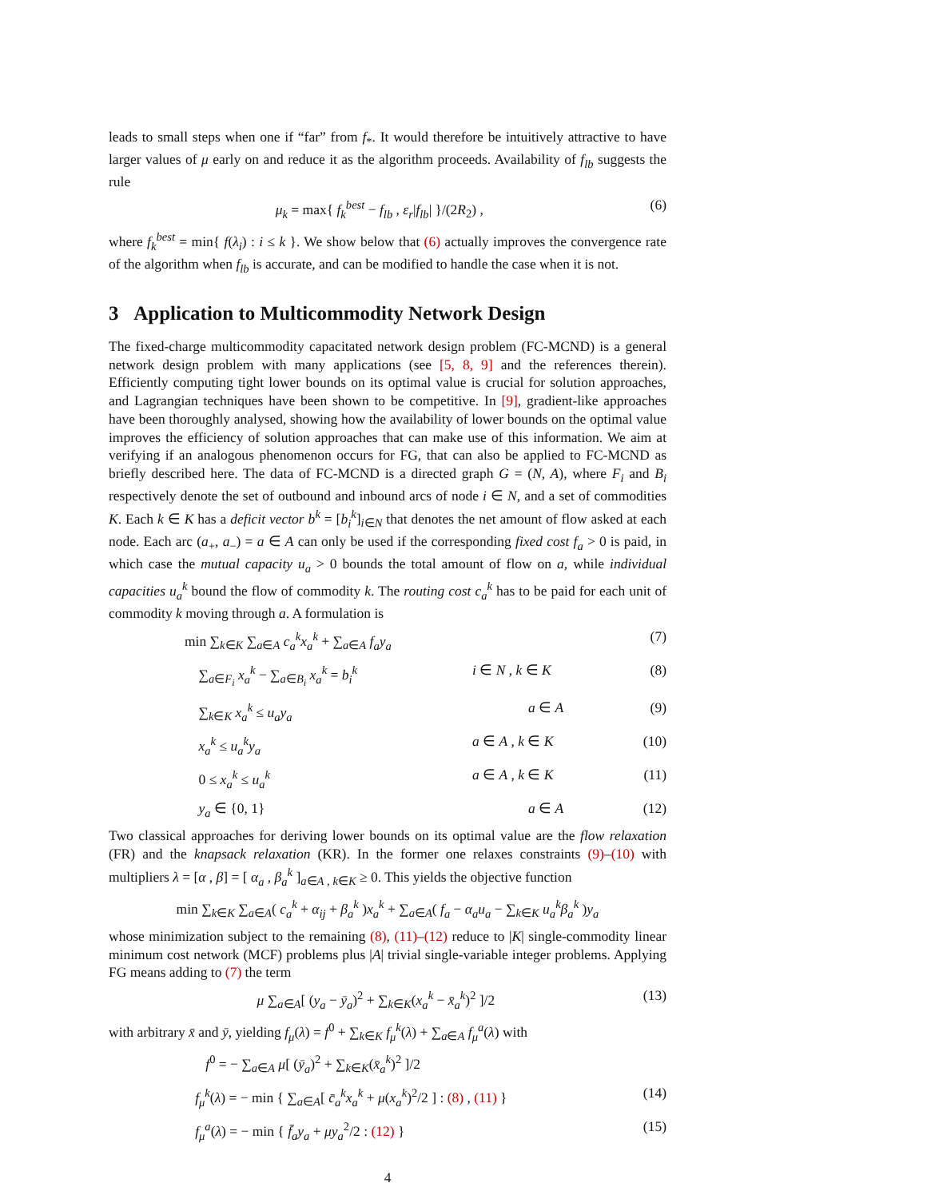leads to small steps when one if “far” from f<sub>*</sub>. It would therefore be intuitively attractive to have larger values of μ early on and reduce it as the algorithm proceeds. Availability of f<sub>lb</sub> suggests the rule
μ<sub>k</sub> = max{ f<sub>k</sub><sup>best</sup> − f<sub>lb</sub> , ε<sub>r</sub>|f<sub>lb</sub>| }/(2R<sub>2</sub>) , (6)
where f<sub>k</sub><sup>best</sup> = min{ f(λ<sub>i</sub>) : i ≤ k }. We show below that (6) actually improves the convergence rate of the algorithm when f<sub>lb</sub> is accurate, and can be modified to handle the case when it is not.
3 Application to Multicommodity Network Design
The fixed-charge multicommodity capacitated network design problem (FC-MCND) is a general network design problem with many applications (see [5, 8, 9] and the references therein). Efficiently computing tight lower bounds on its optimal value is crucial for solution approaches, and Lagrangian techniques have been shown to be competitive. In [9], gradient-like approaches have been thoroughly analysed, showing how the availability of lower bounds on the optimal value improves the efficiency of solution approaches that can make use of this information. We aim at verifying if an analogous phenomenon occurs for FG, that can also be applied to FC-MCND as briefly described here. The data of FC-MCND is a directed graph G = (N, A), where F<sub>i</sub> and B<sub>i</sub> respectively denote the set of outbound and inbound arcs of node i ∈ N, and a set of commodities K. Each k ∈ K has a deficit vector b<sup>k</sup> = [b<sub>i</sub><sup>k</sup>]<sub>i∈N</sub> that denotes the net amount of flow asked at each node. Each arc (a<sub>+</sub>, a<sub>−</sub>) = a ∈ A can only be used if the corresponding fixed cost f<sub>a</sub> > 0 is paid, in which case the mutual capacity u<sub>a</sub> > 0 bounds the total amount of flow on a, while individual capacities u<sub>a</sub><sup>k</sup> bound the flow of commodity k. The routing cost c<sub>a</sub><sup>k</sup> has to be paid for each unit of commodity k moving through a. A formulation is
min ∑<sub>k∈K</sub> ∑<sub>a∈A</sub> c<sub>a</sub><sup>k</sup>x<sub>a</sub><sup>k</sup> + ∑<sub>a∈A</sub> f<sub>a</sub>y<sub>a</sub> (7) ∑<sub>a∈F<sub>i</sub></sub> x<sub>a</sub><sup>k</sup> − ∑<sub>a∈B<sub>i</sub></sub> x<sub>a</sub><sup>k</sup> = b<sub>i</sub><sup>k</sup> i ∈ N , k ∈ K (8) ∑<sub>k∈K</sub> x<sub>a</sub><sup>k</sup> ≤ u<sub>a</sub>y<sub>a</sub> a ∈ A (9) x<sub>a</sub><sup>k</sup> ≤ u<sub>a</sub><sup>k</sup>y<sub>a</sub> a ∈ A , k ∈ K (10) 0 ≤ x<sub>a</sub><sup>k</sup> ≤ u<sub>a</sub><sup>k</sup> a ∈ A , k ∈ K (11) y<sub>a</sub> ∈ {0, 1} a ∈ A (12)
Two classical approaches for deriving lower bounds on its optimal value are the flow relaxation (FR) and the knapsack relaxation (KR). In the former one relaxes constraints (9)–(10) with multipliers λ = [α , β] = [ α<sub>a</sub> , β<sub>a</sub><sup>k</sup> ]<sub>a∈A , k∈K</sub> ≥ 0. This yields the objective function
min ∑<sub>k∈K</sub> ∑<sub>a∈A</sub>( c<sub>a</sub><sup>k</sup> + α<sub>ij</sub> + β<sub>a</sub><sup>k</sup> )x<sub>a</sub><sup>k</sup> + ∑<sub>a∈A</sub>( f<sub>a</sub> − α<sub>a</sub>u<sub>a</sub> − ∑<sub>k∈K</sub> u<sub>a</sub><sup>k</sup>β<sub>a</sub><sup>k</sup> )y<sub>a</sub>
whose minimization subject to the remaining (8), (11)–(12) reduce to |K| single-commodity linear minimum cost network (MCF) problems plus |A| trivial single-variable integer problems. Applying FG means adding to (7) the term
μ ∑<sub>a∈A</sub>[ (y<sub>a</sub> − ȳ<sub>a</sub>)<sup>2</sup> + ∑<sub>k∈K</sub>(x<sub>a</sub><sup>k</sup> − x̄<sub>a</sub><sup>k</sup>)<sup>2</sup> ]/2 (13)
with arbitrary x̄ and ȳ, yielding f<sub>μ</sub>(λ) = f<sup>0</sup> + ∑<sub>k∈K</sub> f<sub>μ</sub><sup>k</sup>(λ) + ∑<sub>a∈A</sub> f<sub>μ</sub><sup>a</sup>(λ) with
f<sup>0</sup> = − ∑<sub>a∈A</sub> μ[ (ȳ<sub>a</sub>)<sup>2</sup> + ∑<sub>k∈K</sub>(x̄<sub>a</sub><sup>k</sup>)<sup>2</sup> ]/2 f<sub>μ</sub><sup>k</sup>(λ) = − min { ∑<sub>a∈A</sub>[ c̄<sub>a</sub><sup>k</sup>x<sub>a</sub><sup>k</sup> + μ(x<sub>a</sub><sup>k</sup>)<sup>2</sup>/2 ] : (8) , (11) } (14) f<sub>μ</sub><sup>a</sup>(λ) = − min { f̄<sub>a</sub>y<sub>a</sub> + μy<sub>a</sub><sup>2</sup>/2 : (12) } (15)
4